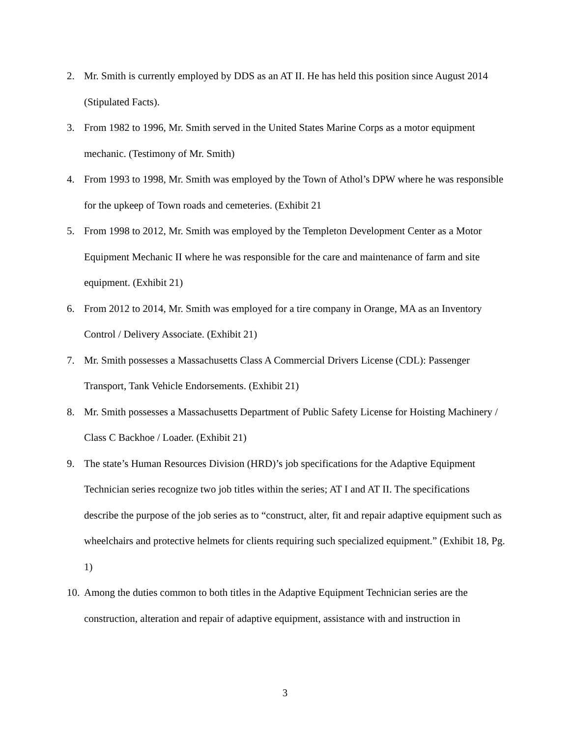2. Mr. Smith is currently employed by DDS as an AT II. He has held this position since August 2014 (Stipulated Facts).
3. From 1982 to 1996, Mr. Smith served in the United States Marine Corps as a motor equipment mechanic. (Testimony of Mr. Smith)
4. From 1993 to 1998, Mr. Smith was employed by the Town of Athol’s DPW where he was responsible for the upkeep of Town roads and cemeteries. (Exhibit 21
5. From 1998 to 2012, Mr. Smith was employed by the Templeton Development Center as a Motor Equipment Mechanic II where he was responsible for the care and maintenance of farm and site equipment. (Exhibit 21)
6. From 2012 to 2014, Mr. Smith was employed for a tire company in Orange, MA as an Inventory Control / Delivery Associate. (Exhibit 21)
7. Mr. Smith possesses a Massachusetts Class A Commercial Drivers License (CDL): Passenger Transport, Tank Vehicle Endorsements. (Exhibit 21)
8. Mr. Smith possesses a Massachusetts Department of Public Safety License for Hoisting Machinery / Class C Backhoe / Loader. (Exhibit 21)
9. The state’s Human Resources Division (HRD)’s job specifications for the Adaptive Equipment Technician series recognize two job titles within the series; AT I and AT II. The specifications describe the purpose of the job series as to “construct, alter, fit and repair adaptive equipment such as wheelchairs and protective helmets for clients requiring such specialized equipment.” (Exhibit 18, Pg. 1)
10. Among the duties common to both titles in the Adaptive Equipment Technician series are the construction, alteration and repair of adaptive equipment, assistance with and instruction in
3